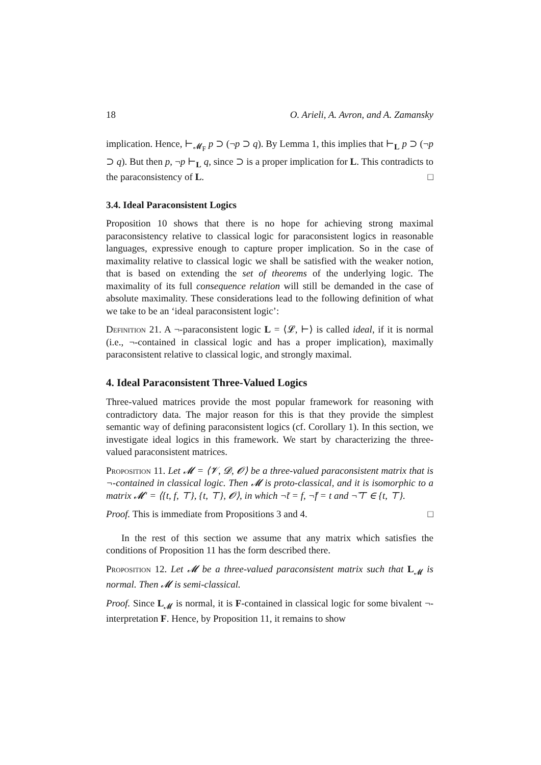18 O. Arieli, A. Avron, and A. Zamansky
implication. Hence, ⊢<sub>𝓜<sub>F</sub></sub> p ⊃ (¬p ⊃ q). By Lemma 1, this implies that ⊢<sub>L</sub> p ⊃ (¬p ⊃ q). But then p, ¬p ⊢<sub>L</sub> q, since ⊃ is a proper implication for L. This contradicts to the paraconsistency of L. □
3.4. Ideal Paraconsistent Logics
Proposition 10 shows that there is no hope for achieving strong maximal paraconsistency relative to classical logic for paraconsistent logics in reasonable languages, expressive enough to capture proper implication. So in the case of maximality relative to classical logic we shall be satisfied with the weaker notion, that is based on extending the set of theorems of the underlying logic. The maximality of its full consequence relation will still be demanded in the case of absolute maximality. These considerations lead to the following definition of what we take to be an ‘ideal paraconsistent logic’:
Definition 21. A ¬-paraconsistent logic L = ⟨𝓛, ⊢⟩ is called ideal, if it is normal (i.e., ¬-contained in classical logic and has a proper implication), maximally paraconsistent relative to classical logic, and strongly maximal.
4. Ideal Paraconsistent Three-Valued Logics
Three-valued matrices provide the most popular framework for reasoning with contradictory data. The major reason for this is that they provide the simplest semantic way of defining paraconsistent logics (cf. Corollary 1). In this section, we investigate ideal logics in this framework. We start by characterizing the three-valued paraconsistent matrices.
Proposition 11. Let 𝓜 = ⟨𝓥, 𝓓, 𝓞⟩ be a three-valued paraconsistent matrix that is ¬-contained in classical logic. Then 𝓜 is proto-classical, and it is isomorphic to a matrix 𝓜′ = ⟨{t, f, ⊤}, {t, ⊤}, 𝓞⟩, in which ¬̃t = f, ¬̃f = t and ¬̃⊤ ∈ {t, ⊤}.
Proof. This is immediate from Propositions 3 and 4. □
In the rest of this section we assume that any matrix which satisfies the conditions of Proposition 11 has the form described there.
Proposition 12. Let 𝓜 be a three-valued paraconsistent matrix such that L<sub>𝓜</sub> is normal. Then 𝓜 is semi-classical.
Proof. Since L<sub>𝓜</sub> is normal, it is F-contained in classical logic for some bivalent ¬-interpretation F. Hence, by Proposition 11, it remains to show